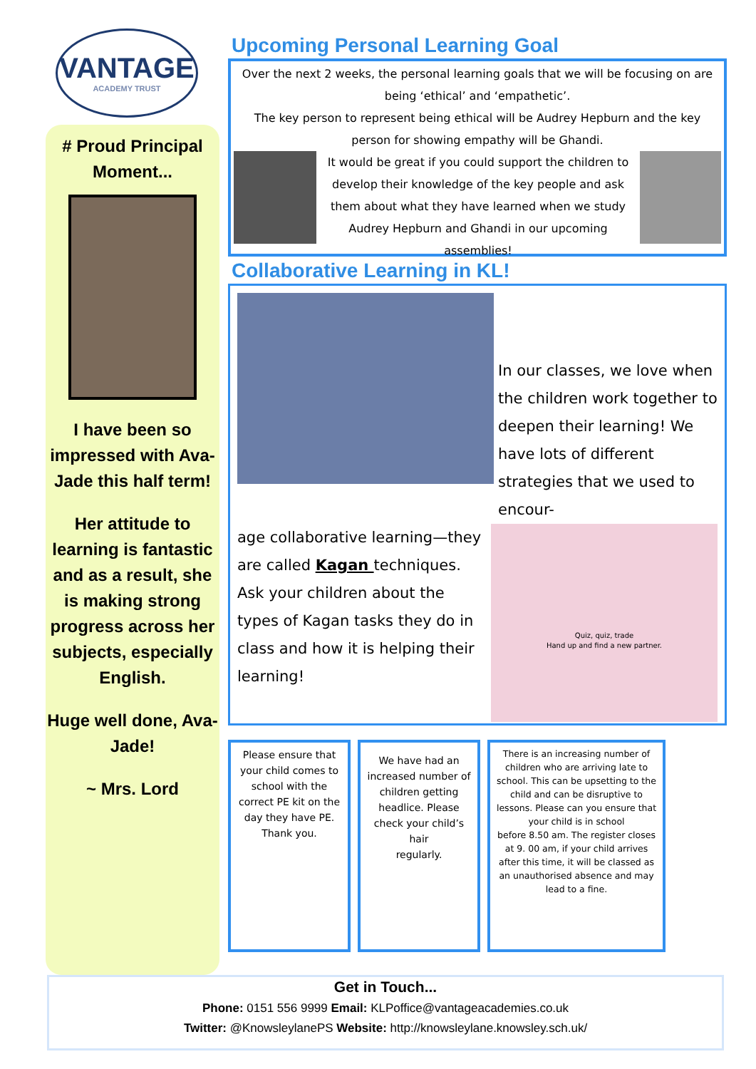VANTAGE
ACADEMY TRUST
# Proud Principal Moment...
I have been so impressed with Ava-Jade this half term!
Her attitude to learning is fantastic and as a result, she is making strong progress across her subjects, especially English.
Huge well done, Ava-Jade!
~ Mrs. Lord
Upcoming Personal Learning Goal
Over the next 2 weeks, the personal learning goals that we will be focusing on are being ‘ethical’ and ‘empathetic’.
The key person to represent being ethical will be Audrey Hepburn and the key person for showing empathy will be Ghandi.
It would be great if you could support the children to develop their knowledge of the key people and ask them about what they have learned when we study Audrey Hepburn and Ghandi in our upcoming assemblies!
Collaborative Learning in KL!
In our classes, we love when the children work together to deepen their learning! We have lots of different strategies that we used to encour-
age collaborative learning—they are called Kagan techniques. Ask your children about the types of Kagan tasks they do in class and how it is helping their learning!
Quiz, quiz, trade
Hand up and find a new partner.
Please ensure that your child comes to school with the correct PE kit on the day they have PE.
Thank you.
We have had an increased number of children getting headlice. Please check your child’s hair
regularly.
There is an increasing number of children who are arriving late to school. This can be upsetting to the child and can be disruptive to lessons. Please can you ensure that your child is in school
before 8.50 am. The register closes at 9. 00 am, if your child arrives after this time, it will be classed as an unauthorised absence and may lead to a fine.
Get in Touch...
Phone: 0151 556 9999 Email: KLPoffice@vantageacademies.co.uk
Twitter: @KnowsleylanePS Website: http://knowsleylane.knowsley.sch.uk/